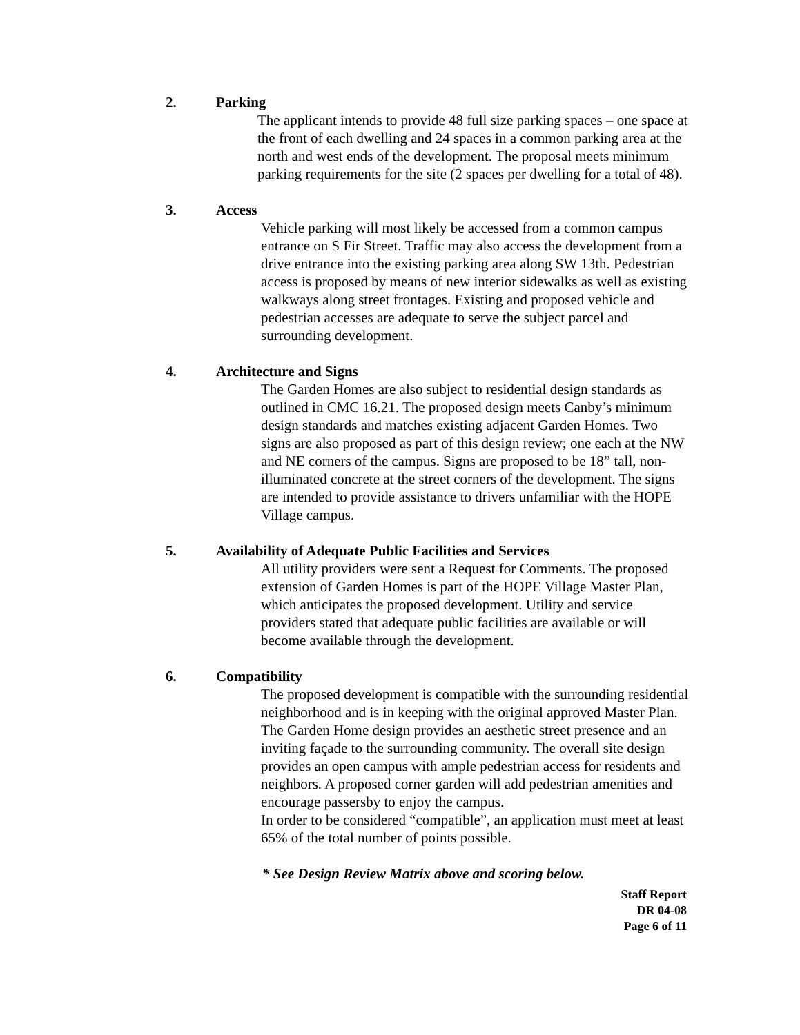2.
Parking
The applicant intends to provide 48 full size parking spaces – one space at the front of each dwelling and 24 spaces in a common parking area at the north and west ends of the development. The proposal meets minimum parking requirements for the site (2 spaces per dwelling for a total of 48).
3.
Access
Vehicle parking will most likely be accessed from a common campus entrance on S Fir Street. Traffic may also access the development from a drive entrance into the existing parking area along SW 13th. Pedestrian access is proposed by means of new interior sidewalks as well as existing walkways along street frontages. Existing and proposed vehicle and pedestrian accesses are adequate to serve the subject parcel and surrounding development.
4.
Architecture and Signs
The Garden Homes are also subject to residential design standards as outlined in CMC 16.21. The proposed design meets Canby’s minimum design standards and matches existing adjacent Garden Homes. Two signs are also proposed as part of this design review; one each at the NW and NE corners of the campus. Signs are proposed to be 18” tall, non-illuminated concrete at the street corners of the development. The signs are intended to provide assistance to drivers unfamiliar with the HOPE Village campus.
5.
Availability of Adequate Public Facilities and Services
All utility providers were sent a Request for Comments. The proposed extension of Garden Homes is part of the HOPE Village Master Plan, which anticipates the proposed development. Utility and service providers stated that adequate public facilities are available or will become available through the development.
6.
Compatibility
The proposed development is compatible with the surrounding residential neighborhood and is in keeping with the original approved Master Plan. The Garden Home design provides an aesthetic street presence and an inviting façade to the surrounding community. The overall site design provides an open campus with ample pedestrian access for residents and neighbors. A proposed corner garden will add pedestrian amenities and encourage passersby to enjoy the campus.
In order to be considered “compatible”, an application must meet at least 65% of the total number of points possible.
* See Design Review Matrix above and scoring below.
Staff Report
DR 04-08
Page 6 of 11